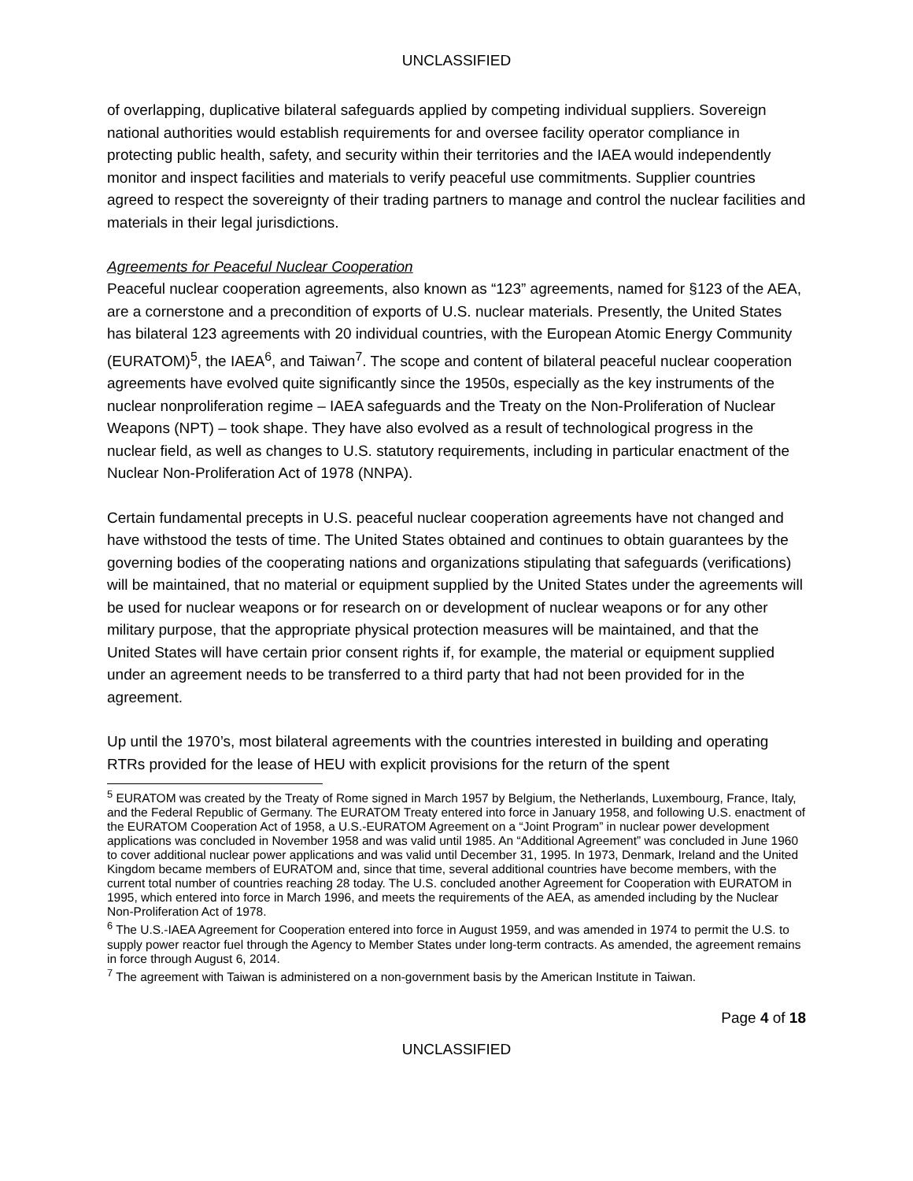UNCLASSIFIED
of overlapping, duplicative bilateral safeguards applied by competing individual suppliers. Sovereign national authorities would establish requirements for and oversee facility operator compliance in protecting public health, safety, and security within their territories and the IAEA would independently monitor and inspect facilities and materials to verify peaceful use commitments. Supplier countries agreed to respect the sovereignty of their trading partners to manage and control the nuclear facilities and materials in their legal jurisdictions.
Agreements for Peaceful Nuclear Cooperation
Peaceful nuclear cooperation agreements, also known as “123” agreements, named for §123 of the AEA, are a cornerstone and a precondition of exports of U.S. nuclear materials. Presently, the United States has bilateral 123 agreements with 20 individual countries, with the European Atomic Energy Community (EURATOM)<sup>5</sup>, the IAEA<sup>6</sup>, and Taiwan<sup>7</sup>. The scope and content of bilateral peaceful nuclear cooperation agreements have evolved quite significantly since the 1950s, especially as the key instruments of the nuclear nonproliferation regime – IAEA safeguards and the Treaty on the Non-Proliferation of Nuclear Weapons (NPT) – took shape. They have also evolved as a result of technological progress in the nuclear field, as well as changes to U.S. statutory requirements, including in particular enactment of the Nuclear Non-Proliferation Act of 1978 (NNPA).
Certain fundamental precepts in U.S. peaceful nuclear cooperation agreements have not changed and have withstood the tests of time. The United States obtained and continues to obtain guarantees by the governing bodies of the cooperating nations and organizations stipulating that safeguards (verifications) will be maintained, that no material or equipment supplied by the United States under the agreements will be used for nuclear weapons or for research on or development of nuclear weapons or for any other military purpose, that the appropriate physical protection measures will be maintained, and that the United States will have certain prior consent rights if, for example, the material or equipment supplied under an agreement needs to be transferred to a third party that had not been provided for in the agreement.
Up until the 1970’s, most bilateral agreements with the countries interested in building and operating RTRs provided for the lease of HEU with explicit provisions for the return of the spent
<sup>5</sup> EURATOM was created by the Treaty of Rome signed in March 1957 by Belgium, the Netherlands, Luxembourg, France, Italy, and the Federal Republic of Germany. The EURATOM Treaty entered into force in January 1958, and following U.S. enactment of the EURATOM Cooperation Act of 1958, a U.S.-EURATOM Agreement on a “Joint Program” in nuclear power development applications was concluded in November 1958 and was valid until 1985. An “Additional Agreement” was concluded in June 1960 to cover additional nuclear power applications and was valid until December 31, 1995. In 1973, Denmark, Ireland and the United Kingdom became members of EURATOM and, since that time, several additional countries have become members, with the current total number of countries reaching 28 today. The U.S. concluded another Agreement for Cooperation with EURATOM in 1995, which entered into force in March 1996, and meets the requirements of the AEA, as amended including by the Nuclear Non-Proliferation Act of 1978.
<sup>6</sup> The U.S.-IAEA Agreement for Cooperation entered into force in August 1959, and was amended in 1974 to permit the U.S. to supply power reactor fuel through the Agency to Member States under long-term contracts. As amended, the agreement remains in force through August 6, 2014.
<sup>7</sup> The agreement with Taiwan is administered on a non-government basis by the American Institute in Taiwan.
Page 4 of 18
UNCLASSIFIED